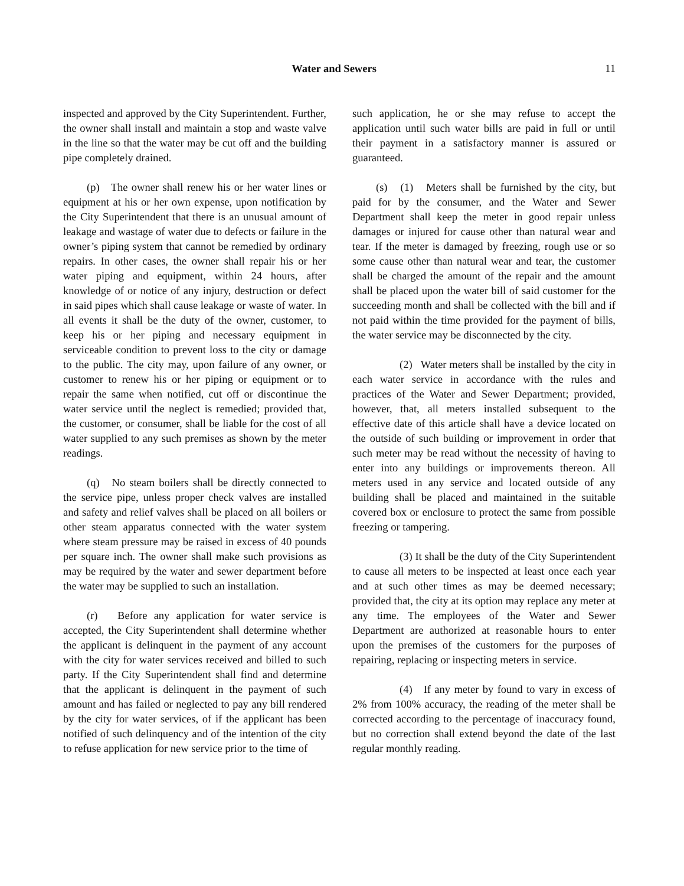Water and Sewers 11
inspected and approved by the City Superintendent. Further, the owner shall install and maintain a stop and waste valve in the line so that the water may be cut off and the building pipe completely drained.
(p) The owner shall renew his or her water lines or equipment at his or her own expense, upon notification by the City Superintendent that there is an unusual amount of leakage and wastage of water due to defects or failure in the owner’s piping system that cannot be remedied by ordinary repairs. In other cases, the owner shall repair his or her water piping and equipment, within 24 hours, after knowledge of or notice of any injury, destruction or defect in said pipes which shall cause leakage or waste of water. In all events it shall be the duty of the owner, customer, to keep his or her piping and necessary equipment in serviceable condition to prevent loss to the city or damage to the public. The city may, upon failure of any owner, or customer to renew his or her piping or equipment or to repair the same when notified, cut off or discontinue the water service until the neglect is remedied; provided that, the customer, or consumer, shall be liable for the cost of all water supplied to any such premises as shown by the meter readings.
(q) No steam boilers shall be directly connected to the service pipe, unless proper check valves are installed and safety and relief valves shall be placed on all boilers or other steam apparatus connected with the water system where steam pressure may be raised in excess of 40 pounds per square inch. The owner shall make such provisions as may be required by the water and sewer department before the water may be supplied to such an installation.
(r) Before any application for water service is accepted, the City Superintendent shall determine whether the applicant is delinquent in the payment of any account with the city for water services received and billed to such party. If the City Superintendent shall find and determine that the applicant is delinquent in the payment of such amount and has failed or neglected to pay any bill rendered by the city for water services, of if the applicant has been notified of such delinquency and of the intention of the city to refuse application for new service prior to the time of
such application, he or she may refuse to accept the application until such water bills are paid in full or until their payment in a satisfactory manner is assured or guaranteed.
(s) (1) Meters shall be furnished by the city, but paid for by the consumer, and the Water and Sewer Department shall keep the meter in good repair unless damages or injured for cause other than natural wear and tear. If the meter is damaged by freezing, rough use or so some cause other than natural wear and tear, the customer shall be charged the amount of the repair and the amount shall be placed upon the water bill of said customer for the succeeding month and shall be collected with the bill and if not paid within the time provided for the payment of bills, the water service may be disconnected by the city.
(2) Water meters shall be installed by the city in each water service in accordance with the rules and practices of the Water and Sewer Department; provided, however, that, all meters installed subsequent to the effective date of this article shall have a device located on the outside of such building or improvement in order that such meter may be read without the necessity of having to enter into any buildings or improvements thereon. All meters used in any service and located outside of any building shall be placed and maintained in the suitable covered box or enclosure to protect the same from possible freezing or tampering.
(3) It shall be the duty of the City Superintendent to cause all meters to be inspected at least once each year and at such other times as may be deemed necessary; provided that, the city at its option may replace any meter at any time. The employees of the Water and Sewer Department are authorized at reasonable hours to enter upon the premises of the customers for the purposes of repairing, replacing or inspecting meters in service.
(4) If any meter by found to vary in excess of 2% from 100% accuracy, the reading of the meter shall be corrected according to the percentage of inaccuracy found, but no correction shall extend beyond the date of the last regular monthly reading.